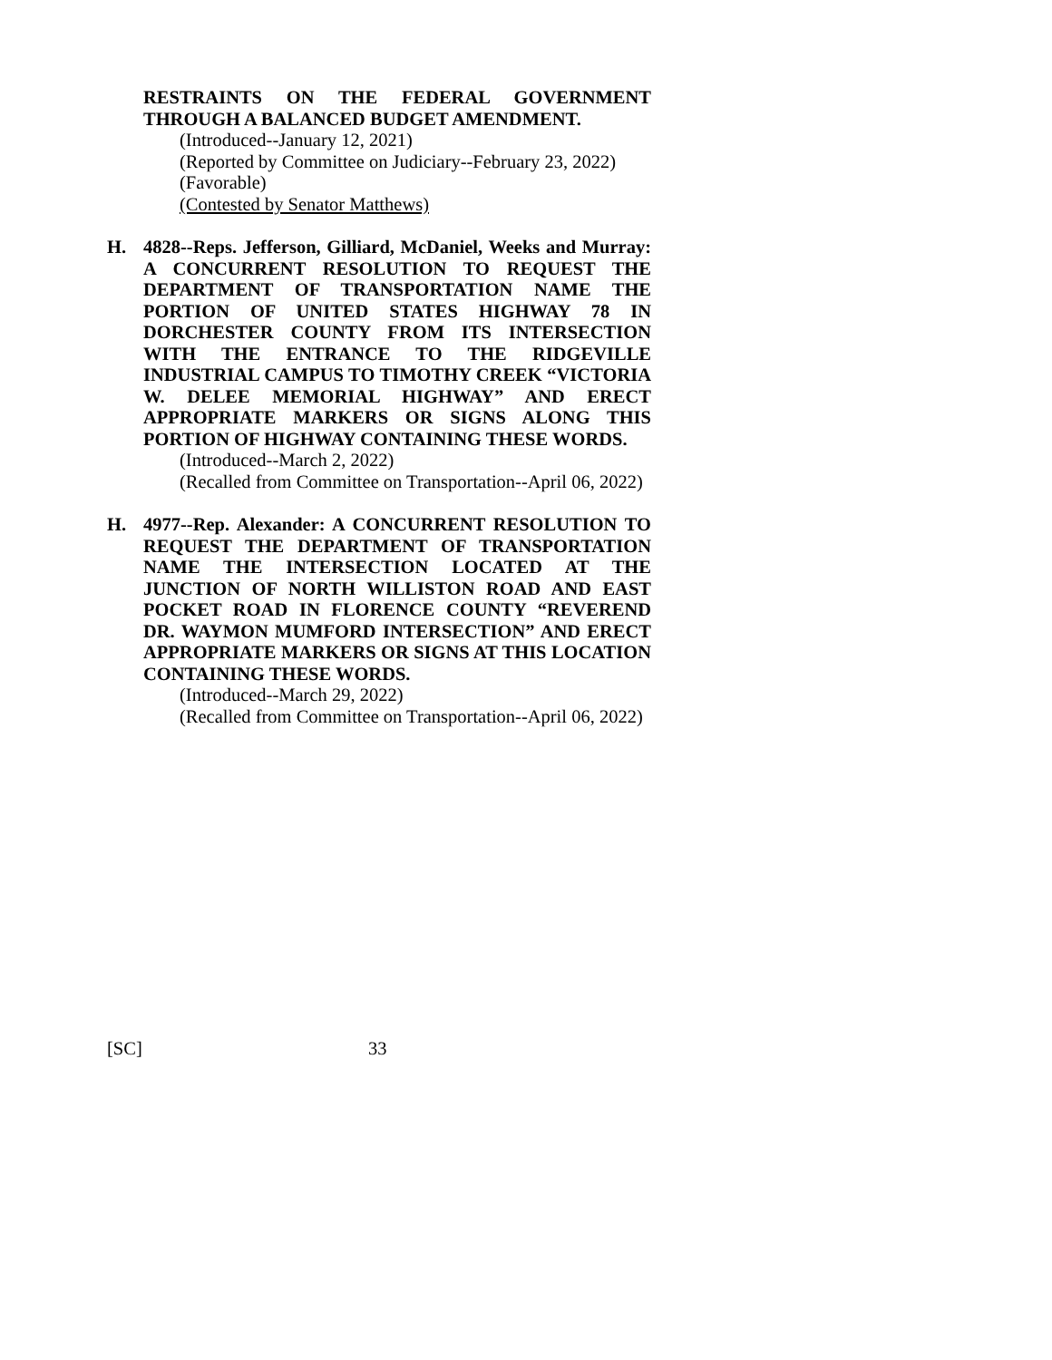RESTRAINTS ON THE FEDERAL GOVERNMENT THROUGH A BALANCED BUDGET AMENDMENT.
(Introduced--January 12, 2021)
(Reported by Committee on Judiciary--February 23, 2022)
(Favorable)
(Contested by Senator Matthews)
H. 4828--Reps. Jefferson, Gilliard, McDaniel, Weeks and Murray: A CONCURRENT RESOLUTION TO REQUEST THE DEPARTMENT OF TRANSPORTATION NAME THE PORTION OF UNITED STATES HIGHWAY 78 IN DORCHESTER COUNTY FROM ITS INTERSECTION WITH THE ENTRANCE TO THE RIDGEVILLE INDUSTRIAL CAMPUS TO TIMOTHY CREEK “VICTORIA W. DELEE MEMORIAL HIGHWAY” AND ERECT APPROPRIATE MARKERS OR SIGNS ALONG THIS PORTION OF HIGHWAY CONTAINING THESE WORDS.
(Introduced--March 2, 2022)
(Recalled from Committee on Transportation--April 06, 2022)
H. 4977--Rep. Alexander: A CONCURRENT RESOLUTION TO REQUEST THE DEPARTMENT OF TRANSPORTATION NAME THE INTERSECTION LOCATED AT THE JUNCTION OF NORTH WILLISTON ROAD AND EAST POCKET ROAD IN FLORENCE COUNTY “REVEREND DR. WAYMON MUMFORD INTERSECTION” AND ERECT APPROPRIATE MARKERS OR SIGNS AT THIS LOCATION CONTAINING THESE WORDS.
(Introduced--March 29, 2022)
(Recalled from Committee on Transportation--April 06, 2022)
[SC] 33